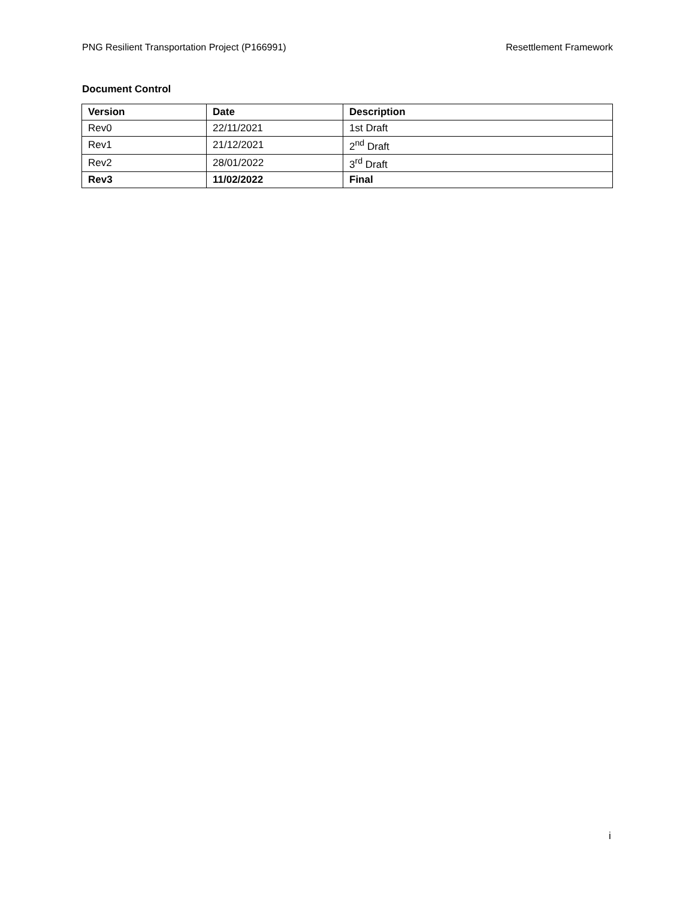PNG Resilient Transportation Project (P166991) Resettlement Framework
Document Control
| Version | Date | Description |
| --- | --- | --- |
| Rev0 | 22/11/2021 | 1st Draft |
| Rev1 | 21/12/2021 | 2<sup>nd</sup> Draft |
| Rev2 | 28/01/2022 | 3<sup>rd</sup> Draft |
| Rev3 | 11/02/2022 | Final |
i